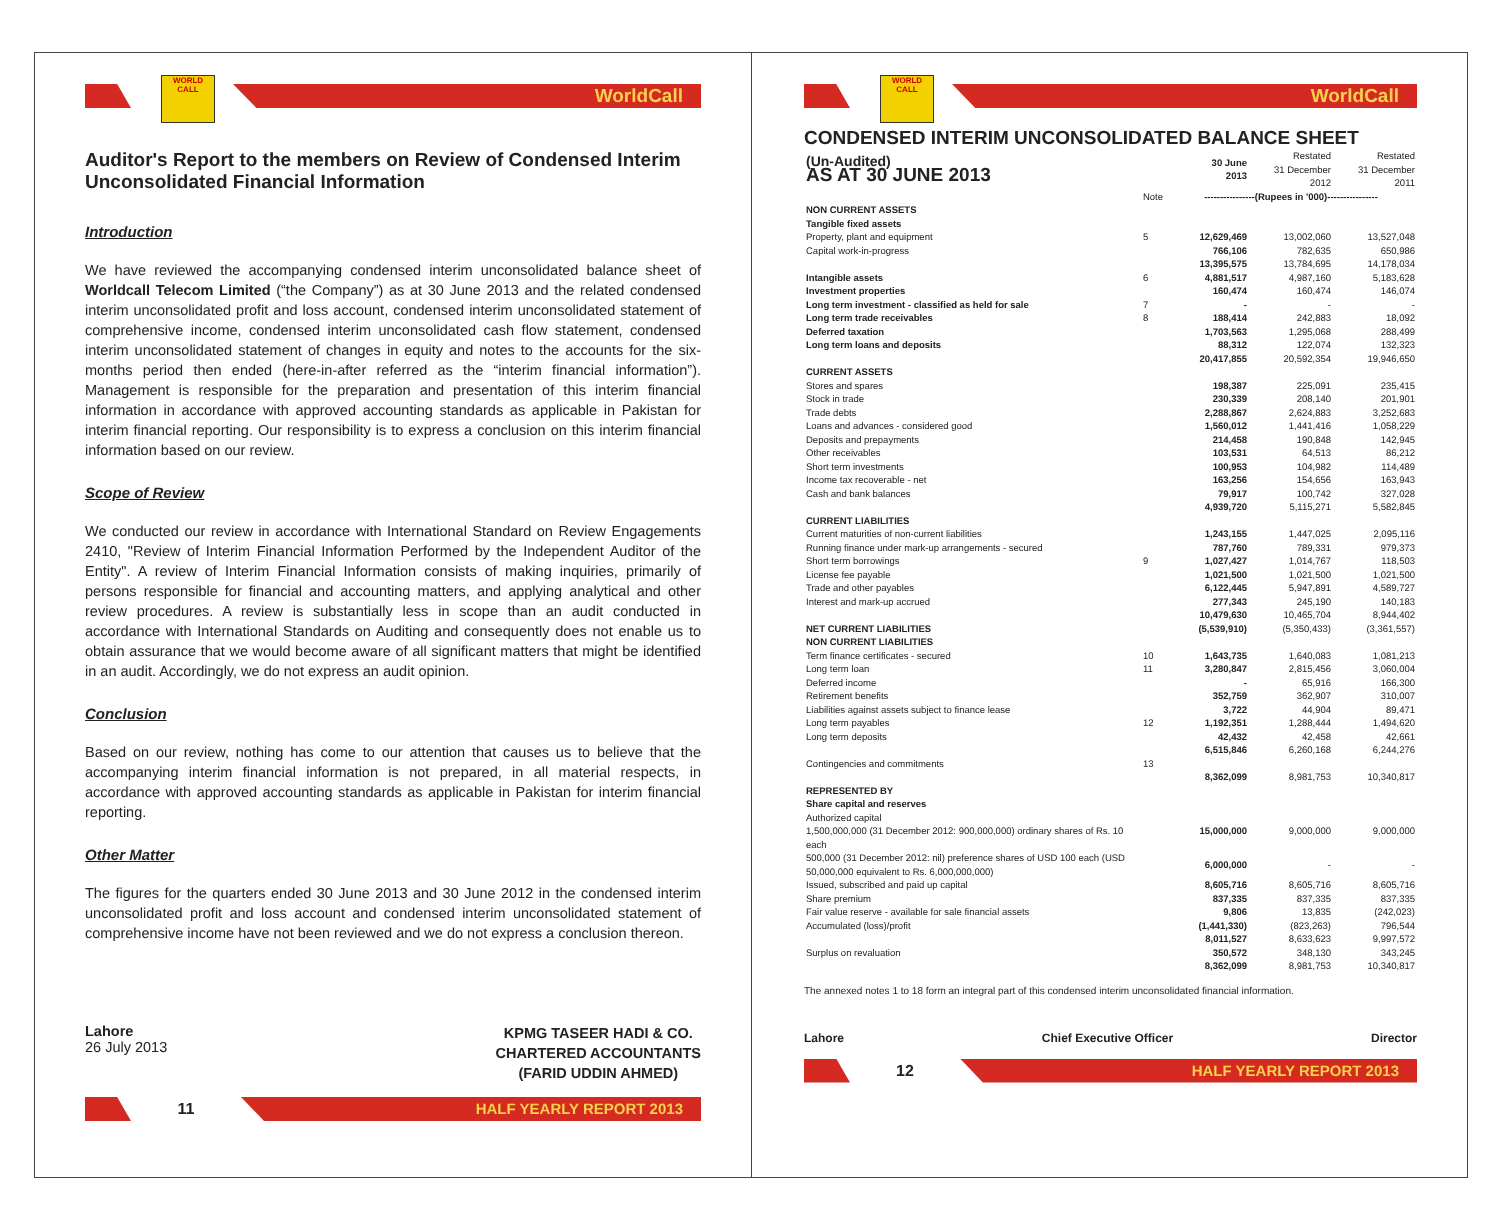WORLD CALL
WorldCall
Auditor's Report to the members on Review of Condensed Interim Unconsolidated Financial Information
Introduction
We have reviewed the accompanying condensed interim unconsolidated balance sheet of Worldcall Telecom Limited (“the Company”) as at 30 June 2013 and the related condensed interim unconsolidated profit and loss account, condensed interim unconsolidated statement of comprehensive income, condensed interim unconsolidated cash flow statement, condensed interim unconsolidated statement of changes in equity and notes to the accounts for the six-months period then ended (here-in-after referred as the “interim financial information”). Management is responsible for the preparation and presentation of this interim financial information in accordance with approved accounting standards as applicable in Pakistan for interim financial reporting. Our responsibility is to express a conclusion on this interim financial information based on our review.
Scope of Review
We conducted our review in accordance with International Standard on Review Engagements 2410, "Review of Interim Financial Information Performed by the Independent Auditor of the Entity". A review of Interim Financial Information consists of making inquiries, primarily of persons responsible for financial and accounting matters, and applying analytical and other review procedures. A review is substantially less in scope than an audit conducted in accordance with International Standards on Auditing and consequently does not enable us to obtain assurance that we would become aware of all significant matters that might be identified in an audit. Accordingly, we do not express an audit opinion.
Conclusion
Based on our review, nothing has come to our attention that causes us to believe that the accompanying interim financial information is not prepared, in all material respects, in accordance with approved accounting standards as applicable in Pakistan for interim financial reporting.
Other Matter
The figures for the quarters ended 30 June 2013 and 30 June 2012 in the condensed interim unconsolidated profit and loss account and condensed interim unconsolidated statement of comprehensive income have not been reviewed and we do not express a conclusion thereon.
Lahore
26 July 2013
KPMG TASEER HADI & CO.
CHARTERED ACCOUNTANTS
(FARID UDDIN AHMED)
11
HALF YEARLY REPORT 2013
WORLD CALL
WorldCall
CONDENSED INTERIM UNCONSOLIDATED BALANCE SHEET
| (Un-Audited) AS AT 30 JUNE 2013 | | 30 June 2013 | Restated 31 December 2012 | Restated 31 December 2011 |
| | Note | ----------------(Rupees in '000)---------------- | | |
| NON CURRENT ASSETS | | | | |
| Tangible fixed assets | | | | |
| Property, plant and equipment | 5 | 12,629,469 | 13,002,060 | 13,527,048 |
| Capital work-in-progress | | 766,106 | 782,635 | 650,986 |
| | | 13,395,575 | 13,784,695 | 14,178,034 |
| Intangible assets | 6 | 4,881,517 | 4,987,160 | 5,183,628 |
| Investment properties | | 160,474 | 160,474 | 146,074 |
| Long term investment - classified as held for sale | 7 | - | - | - |
| Long term trade receivables | 8 | 188,414 | 242,883 | 18,092 |
| Deferred taxation | | 1,703,563 | 1,295,068 | 288,499 |
| Long term loans and deposits | | 88,312 | 122,074 | 132,323 |
| | | 20,417,855 | 20,592,354 | 19,946,650 |
| CURRENT ASSETS | | | | |
| Stores and spares | | 198,387 | 225,091 | 235,415 |
| Stock in trade | | 230,339 | 208,140 | 201,901 |
| Trade debts | | 2,288,867 | 2,624,883 | 3,252,683 |
| Loans and advances - considered good | | 1,560,012 | 1,441,416 | 1,058,229 |
| Deposits and prepayments | | 214,458 | 190,848 | 142,945 |
| Other receivables | | 103,531 | 64,513 | 86,212 |
| Short term investments | | 100,953 | 104,982 | 114,489 |
| Income tax recoverable - net | | 163,256 | 154,656 | 163,943 |
| Cash and bank balances | | 79,917 | 100,742 | 327,028 |
| | | 4,939,720 | 5,115,271 | 5,582,845 |
| CURRENT LIABILITIES | | | | |
| Current maturities of non-current liabilities | | 1,243,155 | 1,447,025 | 2,095,116 |
| Running finance under mark-up arrangements - secured | | 787,760 | 789,331 | 979,373 |
| Short term borrowings | 9 | 1,027,427 | 1,014,767 | 118,503 |
| License fee payable | | 1,021,500 | 1,021,500 | 1,021,500 |
| Trade and other payables | | 6,122,445 | 5,947,891 | 4,589,727 |
| Interest and mark-up accrued | | 277,343 | 245,190 | 140,183 |
| | | 10,479,630 | 10,465,704 | 8,944,402 |
| NET CURRENT LIABILITIES | | (5,539,910) | (5,350,433) | (3,361,557) |
| NON CURRENT LIABILITIES | | | | |
| Term finance certificates - secured | 10 | 1,643,735 | 1,640,083 | 1,081,213 |
| Long term loan | 11 | 3,280,847 | 2,815,456 | 3,060,004 |
| Deferred income | | - | 65,916 | 166,300 |
| Retirement benefits | | 352,759 | 362,907 | 310,007 |
| Liabilities against assets subject to finance lease | | 3,722 | 44,904 | 89,471 |
| Long term payables | 12 | 1,192,351 | 1,288,444 | 1,494,620 |
| Long term deposits | | 42,432 | 42,458 | 42,661 |
| | | 6,515,846 | 6,260,168 | 6,244,276 |
| Contingencies and commitments | 13 | | | |
| | | 8,362,099 | 8,981,753 | 10,340,817 |
| REPRESENTED BY | | | | |
| Share capital and reserves | | | | |
| Authorized capital 1,500,000,000 (31 December 2012: 900,000,000) ordinary shares of Rs. 10 each | | 15,000,000 | 9,000,000 | 9,000,000 |
| 500,000 (31 December 2012: nil) preference shares of USD 100 each (USD 50,000,000 equivalent to Rs. 6,000,000,000) | | 6,000,000 | - | - |
| Issued, subscribed and paid up capital | | 8,605,716 | 8,605,716 | 8,605,716 |
| Share premium | | 837,335 | 837,335 | 837,335 |
| Fair value reserve - available for sale financial assets | | 9,806 | 13,835 | (242,023) |
| Accumulated (loss)/profit | | (1,441,330) | (823,263) | 796,544 |
| | | 8,011,527 | 8,633,623 | 9,997,572 |
| Surplus on revaluation | | 350,572 | 348,130 | 343,245 |
| | | 8,362,099 | 8,981,753 | 10,340,817 |
The annexed notes 1 to 18 form an integral part of this condensed interim unconsolidated financial information.
Lahore Chief Executive Officer Director
12
HALF YEARLY REPORT 2013